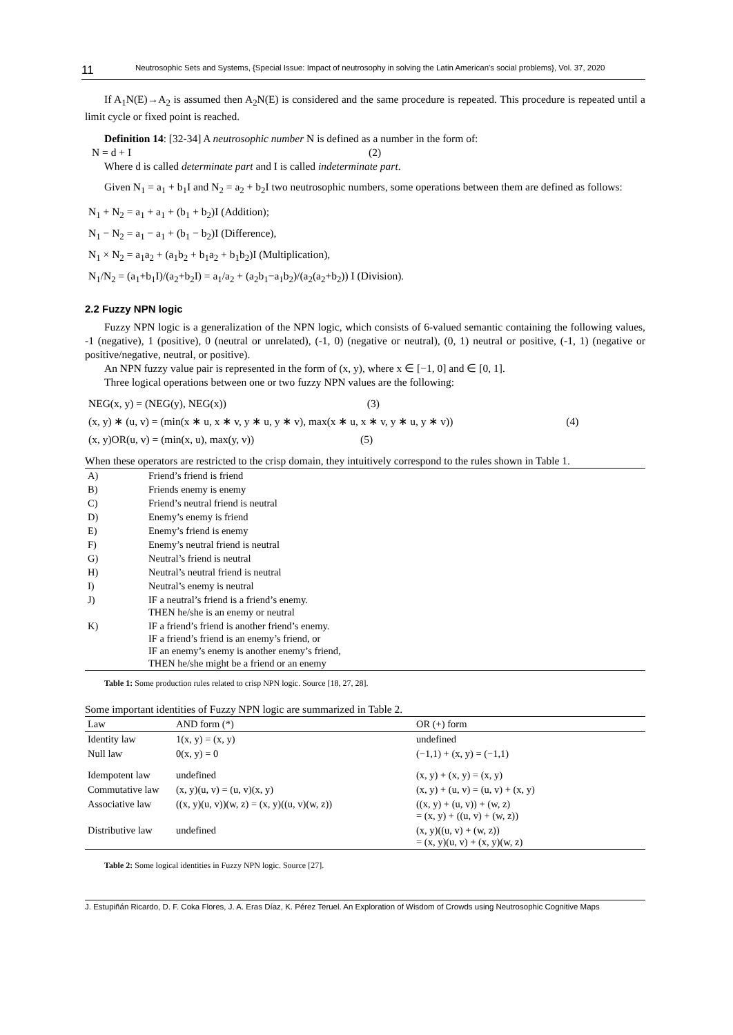11 Neutrosophic Sets and Systems, {Special Issue: Impact of neutrosophy in solving the Latin American's social problems}, Vol. 37, 2020
If A<sub>1</sub>N(E)→A<sub>2</sub> is assumed then A<sub>2</sub>N(E) is considered and the same procedure is repeated. This procedure is repeated until a limit cycle or fixed point is reached.
Definition 14: [32-34] A neutrosophic number N is defined as a number in the form of:
N = d + I (2)
Where d is called determinate part and I is called indeterminate part.
Given N<sub>1</sub> = a<sub>1</sub> + b<sub>1</sub>I and N<sub>2</sub> = a<sub>2</sub> + b<sub>2</sub>I two neutrosophic numbers, some operations between them are defined as follows:
N<sub>1</sub> + N<sub>2</sub> = a<sub>1</sub> + a<sub>1</sub> + (b<sub>1</sub> + b<sub>2</sub>)I (Addition);
N<sub>1</sub> − N<sub>2</sub> = a<sub>1</sub> − a<sub>1</sub> + (b<sub>1</sub> − b<sub>2</sub>)I (Difference),
N<sub>1</sub> × N<sub>2</sub> = a<sub>1</sub>a<sub>2</sub> + (a<sub>1</sub>b<sub>2</sub> + b<sub>1</sub>a<sub>2</sub> + b<sub>1</sub>b<sub>2</sub>)I (Multiplication),
N<sub>1</sub>/N<sub>2</sub> = (a<sub>1</sub>+b<sub>1</sub>I)/(a<sub>2</sub>+b<sub>2</sub>I) = a<sub>1</sub>/a<sub>2</sub> + (a<sub>2</sub>b<sub>1</sub>−a<sub>1</sub>b<sub>2</sub>)/(a<sub>2</sub>(a<sub>2</sub>+b<sub>2</sub>)) I (Division).
2.2 Fuzzy NPN logic
Fuzzy NPN logic is a generalization of the NPN logic, which consists of 6-valued semantic containing the following values, -1 (negative), 1 (positive), 0 (neutral or unrelated), (-1, 0) (negative or neutral), (0, 1) neutral or positive, (-1, 1) (negative or positive/negative, neutral, or positive).
An NPN fuzzy value pair is represented in the form of (x, y), where x ∈ [−1, 0] and ∈ [0, 1].
Three logical operations between one or two fuzzy NPN values are the following:
NEG(x, y) = (NEG(y), NEG(x)) (3)
(x, y) ∗ (u, v) = (min(x ∗ u, x ∗ v, y ∗ u, y ∗ v), max(x ∗ u, x ∗ v, y ∗ u, y ∗ v)) (4)
(x, y)OR(u, v) = (min(x, u), max(y, v)) (5)
When these operators are restricted to the crisp domain, they intuitively correspond to the rules shown in Table 1.
| A) | Friend’s friend is friend |
| B) | Friends enemy is enemy |
| C) | Friend’s neutral friend is neutral |
| D) | Enemy’s enemy is friend |
| E) | Enemy’s friend is enemy |
| F) | Enemy’s neutral friend is neutral |
| G) | Neutral’s friend is neutral |
| H) | Neutral’s neutral friend is neutral |
| I) | Neutral’s enemy is neutral |
| J) | IF a neutral’s friend is a friend’s enemy. THEN he/she is an enemy or neutral |
| K) | IF a friend’s friend is another friend’s enemy. IF a friend’s friend is an enemy’s friend, or IF an enemy’s enemy is another enemy’s friend, THEN he/she might be a friend or an enemy |
Table 1: Some production rules related to crisp NPN logic. Source [18, 27, 28].
Some important identities of Fuzzy NPN logic are summarized in Table 2.
| Law | AND form (*) | OR (+) form |
| --- | --- | --- |
| Identity law | 1(x, y) = (x, y) | undefined |
| Null law | 0(x, y) = 0 | (−1,1) + (x, y) = (−1,1) |
| Idempotent law | undefined | (x, y) + (x, y) = (x, y) |
| Commutative law | (x, y)(u, v) = (u, v)(x, y) | (x, y) + (u, v) = (u, v) + (x, y) |
| Associative law | ((x, y)(u, v))(w, z) = (x, y)((u, v)(w, z)) | ((x, y) + (u, v)) + (w, z) = (x, y) + ((u, v) + (w, z)) |
| Distributive law | undefined | (x, y)((u, v) + (w, z)) = (x, y)(u, v) + (x, y)(w, z) |
Table 2: Some logical identities in Fuzzy NPN logic. Source [27].
J. Estupiñán Ricardo, D. F. Coka Flores, J. A. Eras Díaz, K. Pérez Teruel. An Exploration of Wisdom of Crowds using Neutrosophic Cognitive Maps